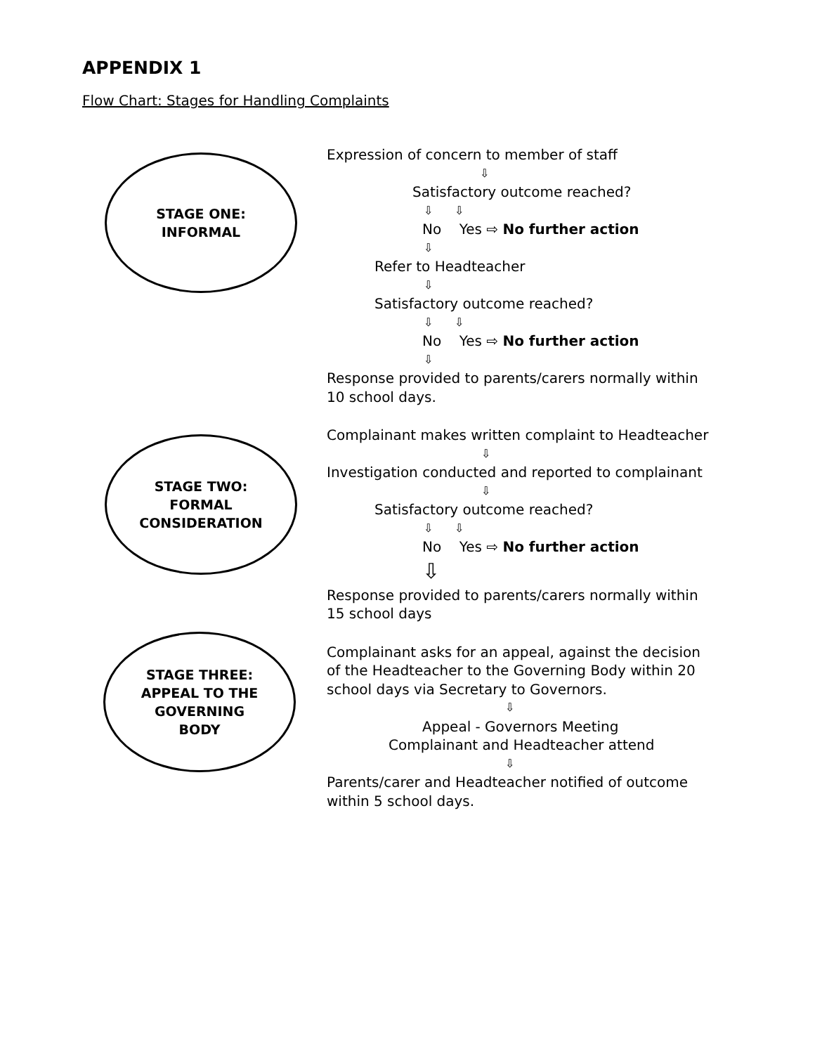APPENDIX 1
Flow Chart: Stages for Handling Complaints
STAGE ONE:
INFORMAL
Expression of concern to member of staff
⇩
Satisfactory outcome reached?
⇩ ⇩
No Yes ⇨ No further action
⇩
Refer to Headteacher
⇩
Satisfactory outcome reached?
⇩ ⇩
No Yes ⇨ No further action
⇩
Response provided to parents/carers normally within
10 school days.
STAGE TWO:
FORMAL
CONSIDERATION
Complainant makes written complaint to Headteacher
⇩
Investigation conducted and reported to complainant
⇩
Satisfactory outcome reached?
⇩ ⇩
No Yes ⇨ No further action
⇩
Response provided to parents/carers normally within
15 school days
STAGE THREE:
APPEAL TO THE
GOVERNING
BODY
Complainant asks for an appeal, against the decision
of the Headteacher to the Governing Body within 20
school days via Secretary to Governors.
⇩
Appeal - Governors Meeting
Complainant and Headteacher attend
⇩
Parents/carer and Headteacher notified of outcome
within 5 school days.